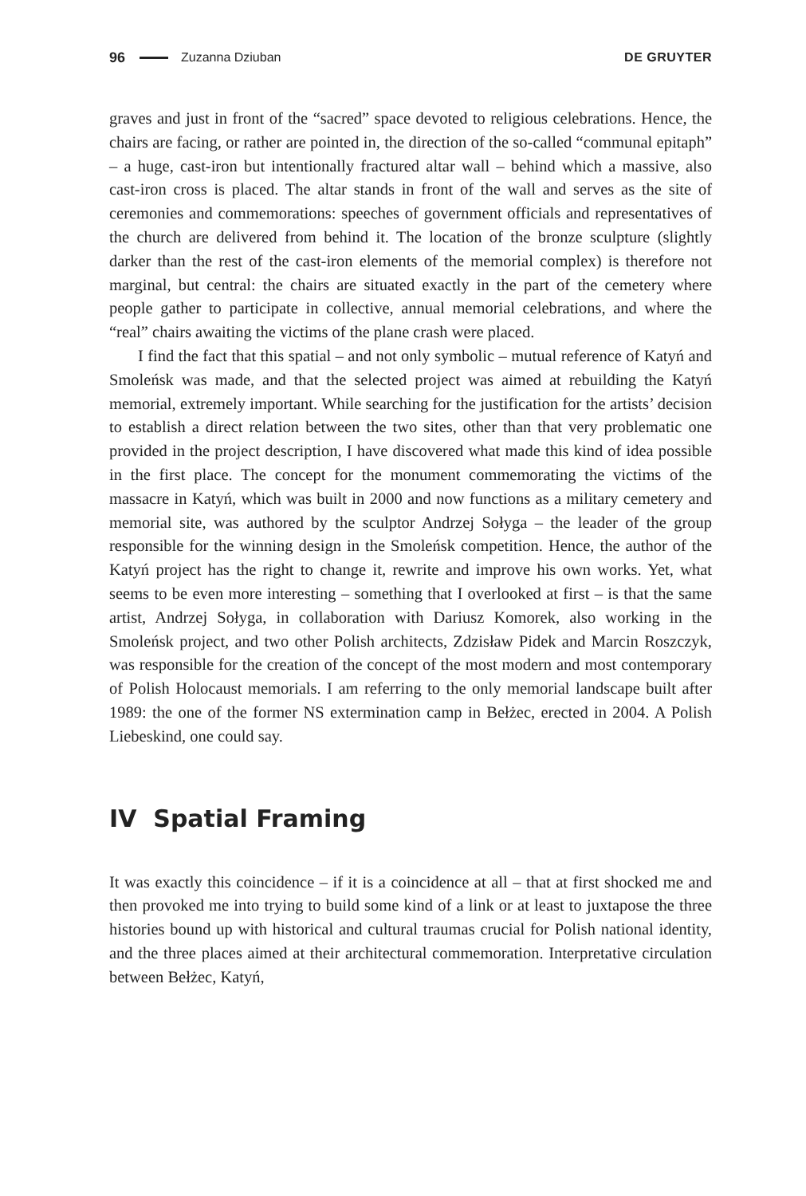96 Zuzanna Dziuban DE GRUYTER
graves and just in front of the “sacred” space devoted to religious celebrations. Hence, the chairs are facing, or rather are pointed in, the direction of the so-called “communal epitaph” – a huge, cast-iron but intentionally fractured altar wall – behind which a massive, also cast-iron cross is placed. The altar stands in front of the wall and serves as the site of ceremonies and commemorations: speeches of government officials and representatives of the church are delivered from behind it. The location of the bronze sculpture (slightly darker than the rest of the cast-iron elements of the memorial complex) is therefore not marginal, but central: the chairs are situated exactly in the part of the cemetery where people gather to participate in collective, annual memorial celebrations, and where the “real” chairs awaiting the victims of the plane crash were placed.
I find the fact that this spatial – and not only symbolic – mutual reference of Katyń and Smoleńsk was made, and that the selected project was aimed at rebuilding the Katyń memorial, extremely important. While searching for the justification for the artists’ decision to establish a direct relation between the two sites, other than that very problematic one provided in the project description, I have discovered what made this kind of idea possible in the first place. The concept for the monument commemorating the victims of the massacre in Katyń, which was built in 2000 and now functions as a military cemetery and memorial site, was authored by the sculptor Andrzej Sołyga – the leader of the group responsible for the winning design in the Smoleńsk competition. Hence, the author of the Katyń project has the right to change it, rewrite and improve his own works. Yet, what seems to be even more interesting – something that I overlooked at first – is that the same artist, Andrzej Sołyga, in collaboration with Dariusz Komorek, also working in the Smoleńsk project, and two other Polish architects, Zdzisław Pidek and Marcin Roszczyk, was responsible for the creation of the concept of the most modern and most contemporary of Polish Holocaust memorials. I am referring to the only memorial landscape built after 1989: the one of the former NS extermination camp in Bełżec, erected in 2004. A Polish Liebeskind, one could say.
IV Spatial Framing
It was exactly this coincidence – if it is a coincidence at all – that at first shocked me and then provoked me into trying to build some kind of a link or at least to juxtapose the three histories bound up with historical and cultural traumas crucial for Polish national identity, and the three places aimed at their architectural commemoration. Interpretative circulation between Bełżec, Katyń,